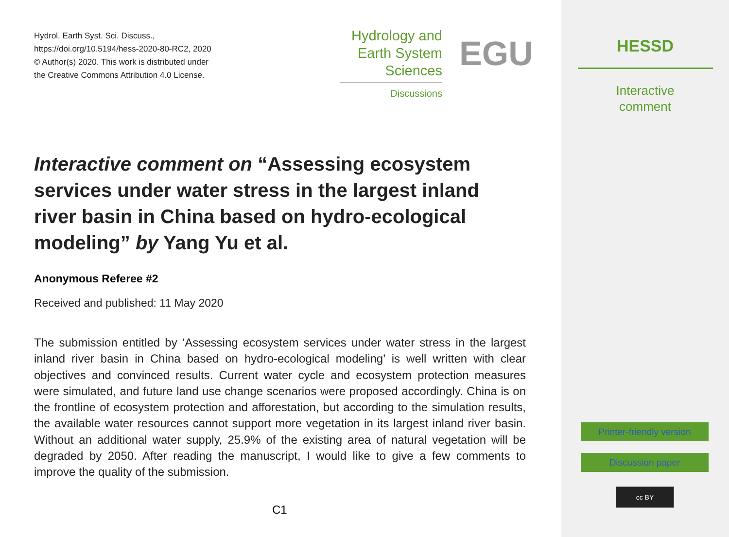Hydrol. Earth Syst. Sci. Discuss.,
https://doi.org/10.5194/hess-2020-80-RC2, 2020
© Author(s) 2020. This work is distributed under
the Creative Commons Attribution 4.0 License.
Hydrology and
Earth System
Sciences
Discussions
EGU
Interactive comment on “Assessing ecosystem services under water stress in the largest inland river basin in China based on hydro-ecological modeling” by Yang Yu et al.
Anonymous Referee #2
Received and published: 11 May 2020
The submission entitled by ‘Assessing ecosystem services under water stress in the largest inland river basin in China based on hydro-ecological modeling’ is well written with clear objectives and convinced results. Current water cycle and ecosystem protection measures were simulated, and future land use change scenarios were proposed accordingly. China is on the frontline of ecosystem protection and afforestation, but according to the simulation results, the available water resources cannot support more vegetation in its largest inland river basin. Without an additional water supply, 25.9% of the existing area of natural vegetation will be degraded by 2050. After reading the manuscript, I would like to give a few comments to improve the quality of the submission.
C1
HESSD
Interactive
comment
Printer-friendly version
Discussion paper
cc BY